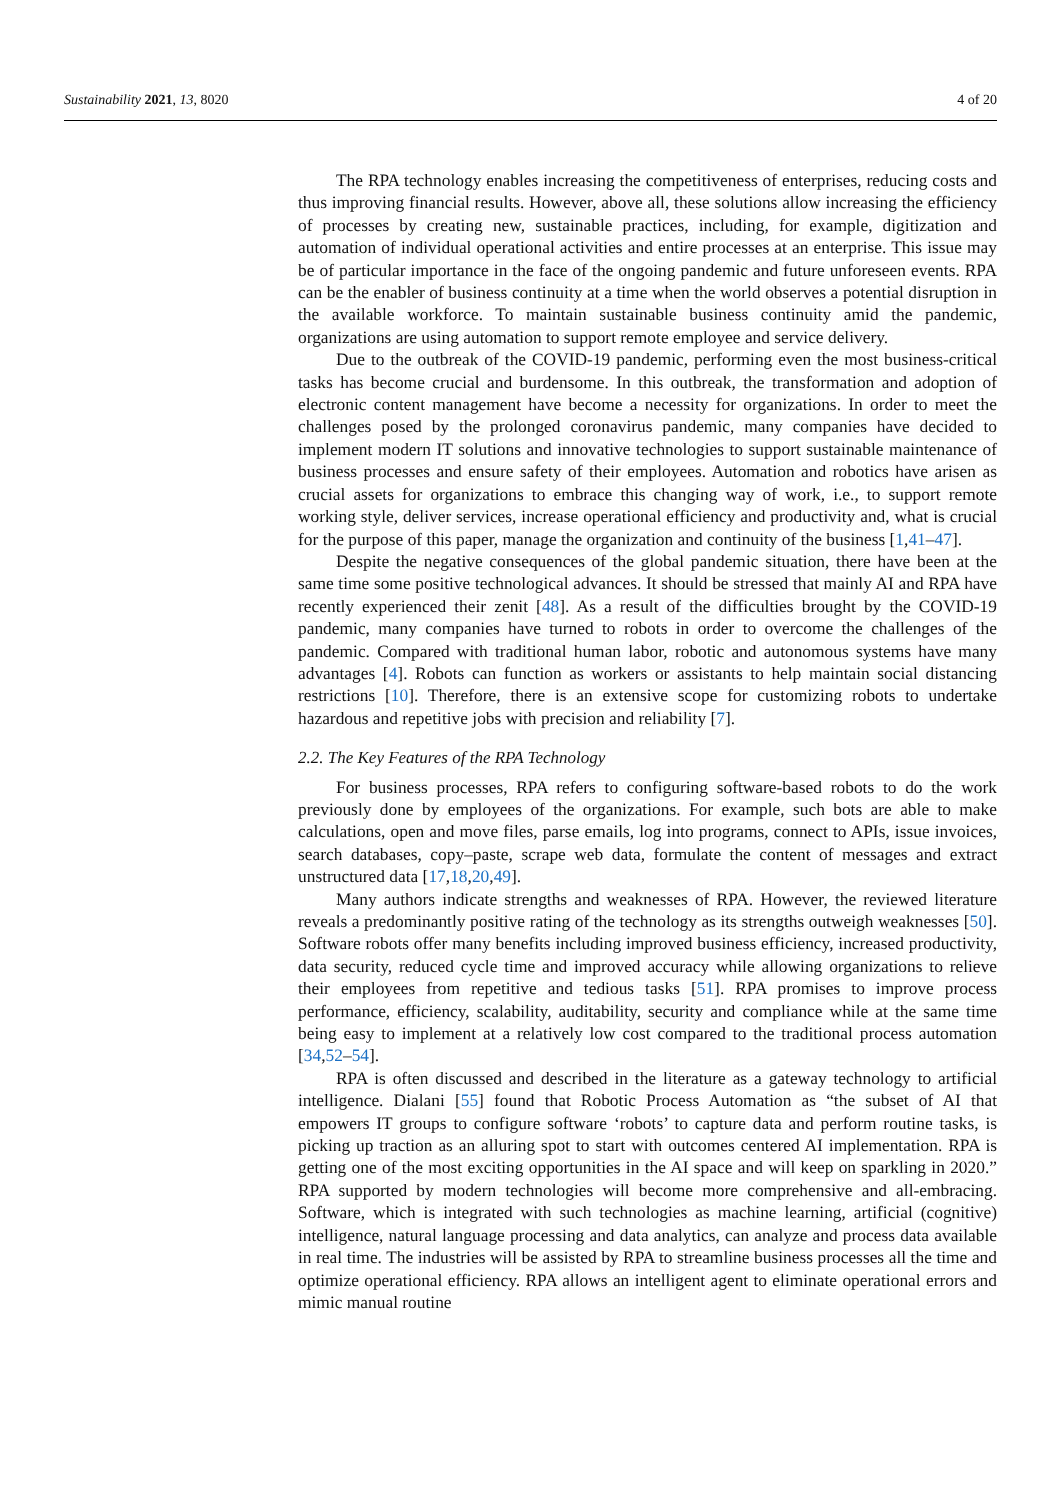Sustainability 2021, 13, 8020 4 of 20
The RPA technology enables increasing the competitiveness of enterprises, reducing costs and thus improving financial results. However, above all, these solutions allow increasing the efficiency of processes by creating new, sustainable practices, including, for example, digitization and automation of individual operational activities and entire processes at an enterprise. This issue may be of particular importance in the face of the ongoing pandemic and future unforeseen events. RPA can be the enabler of business continuity at a time when the world observes a potential disruption in the available workforce. To maintain sustainable business continuity amid the pandemic, organizations are using automation to support remote employee and service delivery.
Due to the outbreak of the COVID-19 pandemic, performing even the most business-critical tasks has become crucial and burdensome. In this outbreak, the transformation and adoption of electronic content management have become a necessity for organizations. In order to meet the challenges posed by the prolonged coronavirus pandemic, many companies have decided to implement modern IT solutions and innovative technologies to support sustainable maintenance of business processes and ensure safety of their employees. Automation and robotics have arisen as crucial assets for organizations to embrace this changing way of work, i.e., to support remote working style, deliver services, increase operational efficiency and productivity and, what is crucial for the purpose of this paper, manage the organization and continuity of the business [1,41–47].
Despite the negative consequences of the global pandemic situation, there have been at the same time some positive technological advances. It should be stressed that mainly AI and RPA have recently experienced their zenit [48]. As a result of the difficulties brought by the COVID-19 pandemic, many companies have turned to robots in order to overcome the challenges of the pandemic. Compared with traditional human labor, robotic and autonomous systems have many advantages [4]. Robots can function as workers or assistants to help maintain social distancing restrictions [10]. Therefore, there is an extensive scope for customizing robots to undertake hazardous and repetitive jobs with precision and reliability [7].
2.2. The Key Features of the RPA Technology
For business processes, RPA refers to configuring software-based robots to do the work previously done by employees of the organizations. For example, such bots are able to make calculations, open and move files, parse emails, log into programs, connect to APIs, issue invoices, search databases, copy–paste, scrape web data, formulate the content of messages and extract unstructured data [17,18,20,49].
Many authors indicate strengths and weaknesses of RPA. However, the reviewed literature reveals a predominantly positive rating of the technology as its strengths outweigh weaknesses [50]. Software robots offer many benefits including improved business efficiency, increased productivity, data security, reduced cycle time and improved accuracy while allowing organizations to relieve their employees from repetitive and tedious tasks [51]. RPA promises to improve process performance, efficiency, scalability, auditability, security and compliance while at the same time being easy to implement at a relatively low cost compared to the traditional process automation [34,52–54].
RPA is often discussed and described in the literature as a gateway technology to artificial intelligence. Dialani [55] found that Robotic Process Automation as “the subset of AI that empowers IT groups to configure software ‘robots’ to capture data and perform routine tasks, is picking up traction as an alluring spot to start with outcomes centered AI implementation. RPA is getting one of the most exciting opportunities in the AI space and will keep on sparkling in 2020.” RPA supported by modern technologies will become more comprehensive and all-embracing. Software, which is integrated with such technologies as machine learning, artificial (cognitive) intelligence, natural language processing and data analytics, can analyze and process data available in real time. The industries will be assisted by RPA to streamline business processes all the time and optimize operational efficiency. RPA allows an intelligent agent to eliminate operational errors and mimic manual routine